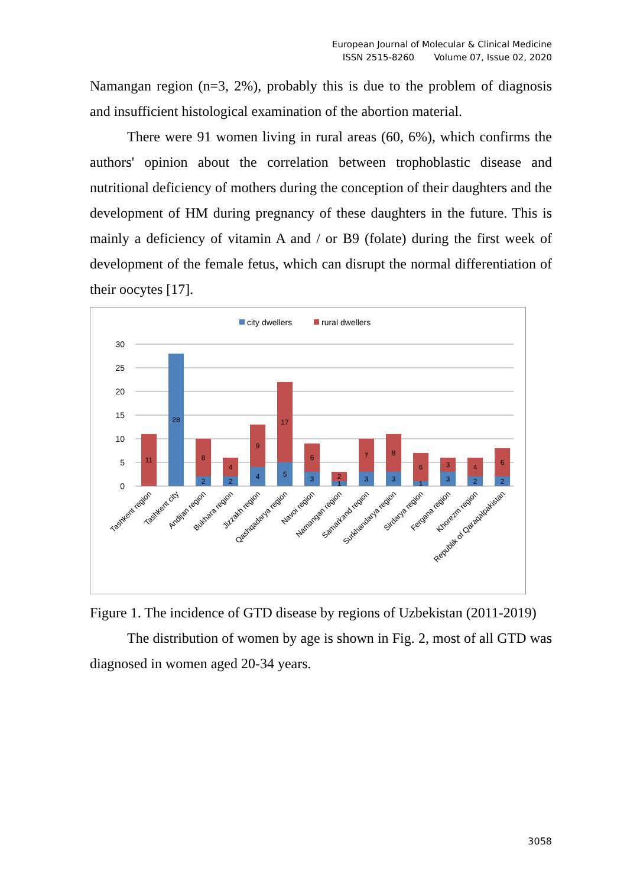European Journal of Molecular & Clinical Medicine
ISSN 2515-8260 Volume 07, Issue 02, 2020
Namangan region (n=3, 2%), probably this is due to the problem of diagnosis and insufficient histological examination of the abortion material.
There were 91 women living in rural areas (60, 6%), which confirms the authors' opinion about the correlation between trophoblastic disease and nutritional deficiency of mothers during the conception of their daughters and the development of HM during pregnancy of these daughters in the future. This is mainly a deficiency of vitamin A and / or B9 (folate) during the first week of development of the female fetus, which can disrupt the normal differentiation of their oocytes [17].
city dwellers
rural dwellers
30
25
20
15
10
5
0
11
28
2
8
2
4
4
9
5
17
3
6
1
2
3
7
3
8
1
6
3
3
2
4
2
6
Tashkent region
Tashkent city
Andijan region
Bukhara region
Jizzakh region
Qashqadarya region
Navoi region
Namangan region
Samarkand region
Surkhandarya region
Sirdarya region
Fergana region
Khorezm region
Republik of Qaraqalpakistan
Figure 1. The incidence of GTD disease by regions of Uzbekistan (2011-2019)
The distribution of women by age is shown in Fig. 2, most of all GTD was diagnosed in women aged 20-34 years.
3058